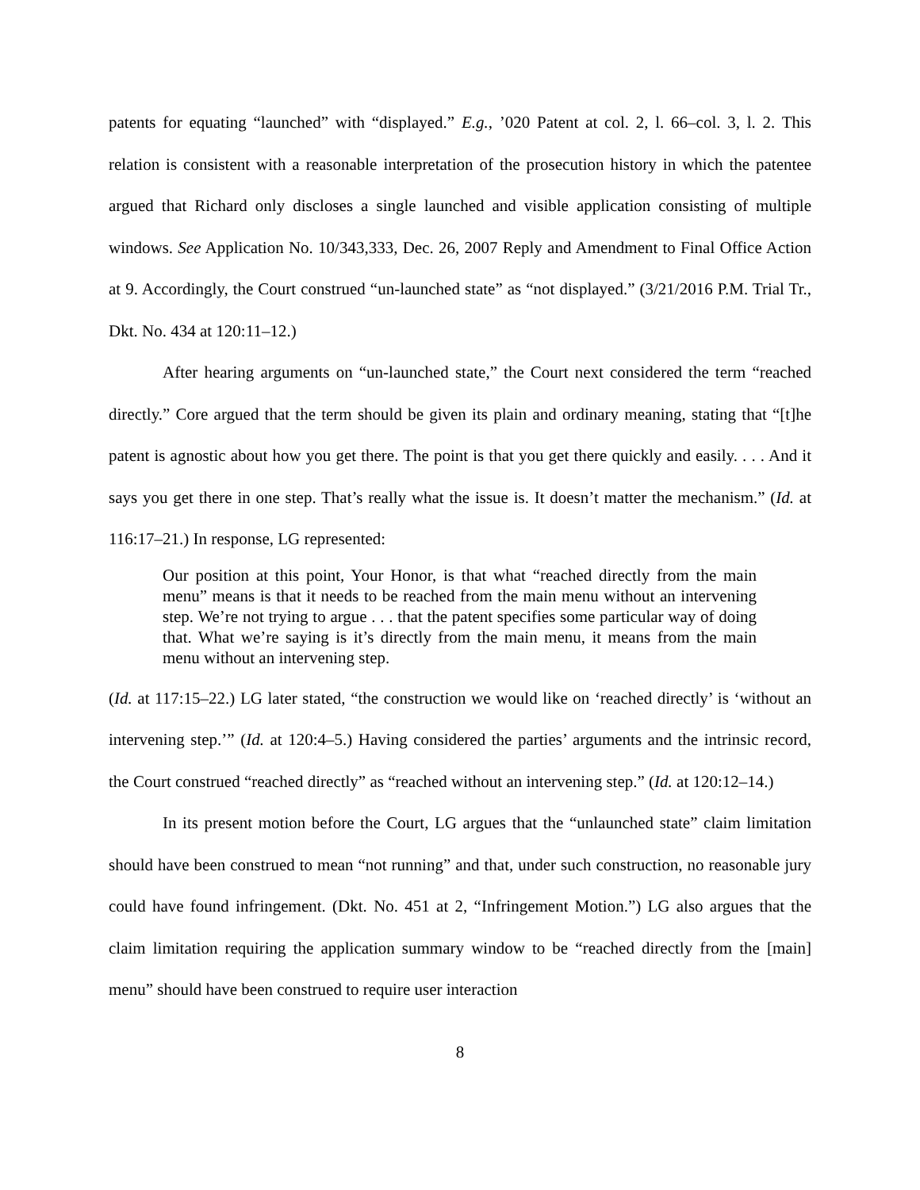patents for equating “launched” with “displayed.” E.g., ’020 Patent at col. 2, l. 66–col. 3, l. 2. This relation is consistent with a reasonable interpretation of the prosecution history in which the patentee argued that Richard only discloses a single launched and visible application consisting of multiple windows. See Application No. 10/343,333, Dec. 26, 2007 Reply and Amendment to Final Office Action at 9. Accordingly, the Court construed “un-launched state” as “not displayed.” (3/21/2016 P.M. Trial Tr., Dkt. No. 434 at 120:11–12.)
After hearing arguments on “un-launched state,” the Court next considered the term “reached directly.” Core argued that the term should be given its plain and ordinary meaning, stating that “[t]he patent is agnostic about how you get there. The point is that you get there quickly and easily. . . . And it says you get there in one step. That’s really what the issue is. It doesn’t matter the mechanism.” (Id. at 116:17–21.) In response, LG represented:
Our position at this point, Your Honor, is that what “reached directly from the main menu” means is that it needs to be reached from the main menu without an intervening step. We’re not trying to argue . . . that the patent specifies some particular way of doing that. What we’re saying is it’s directly from the main menu, it means from the main menu without an intervening step.
(Id. at 117:15–22.) LG later stated, “the construction we would like on ‘reached directly’ is ‘without an intervening step.’” (Id. at 120:4–5.) Having considered the parties’ arguments and the intrinsic record, the Court construed “reached directly” as “reached without an intervening step.” (Id. at 120:12–14.)
In its present motion before the Court, LG argues that the “unlaunched state” claim limitation should have been construed to mean “not running” and that, under such construction, no reasonable jury could have found infringement. (Dkt. No. 451 at 2, “Infringement Motion.”) LG also argues that the claim limitation requiring the application summary window to be “reached directly from the [main] menu” should have been construed to require user interaction
8